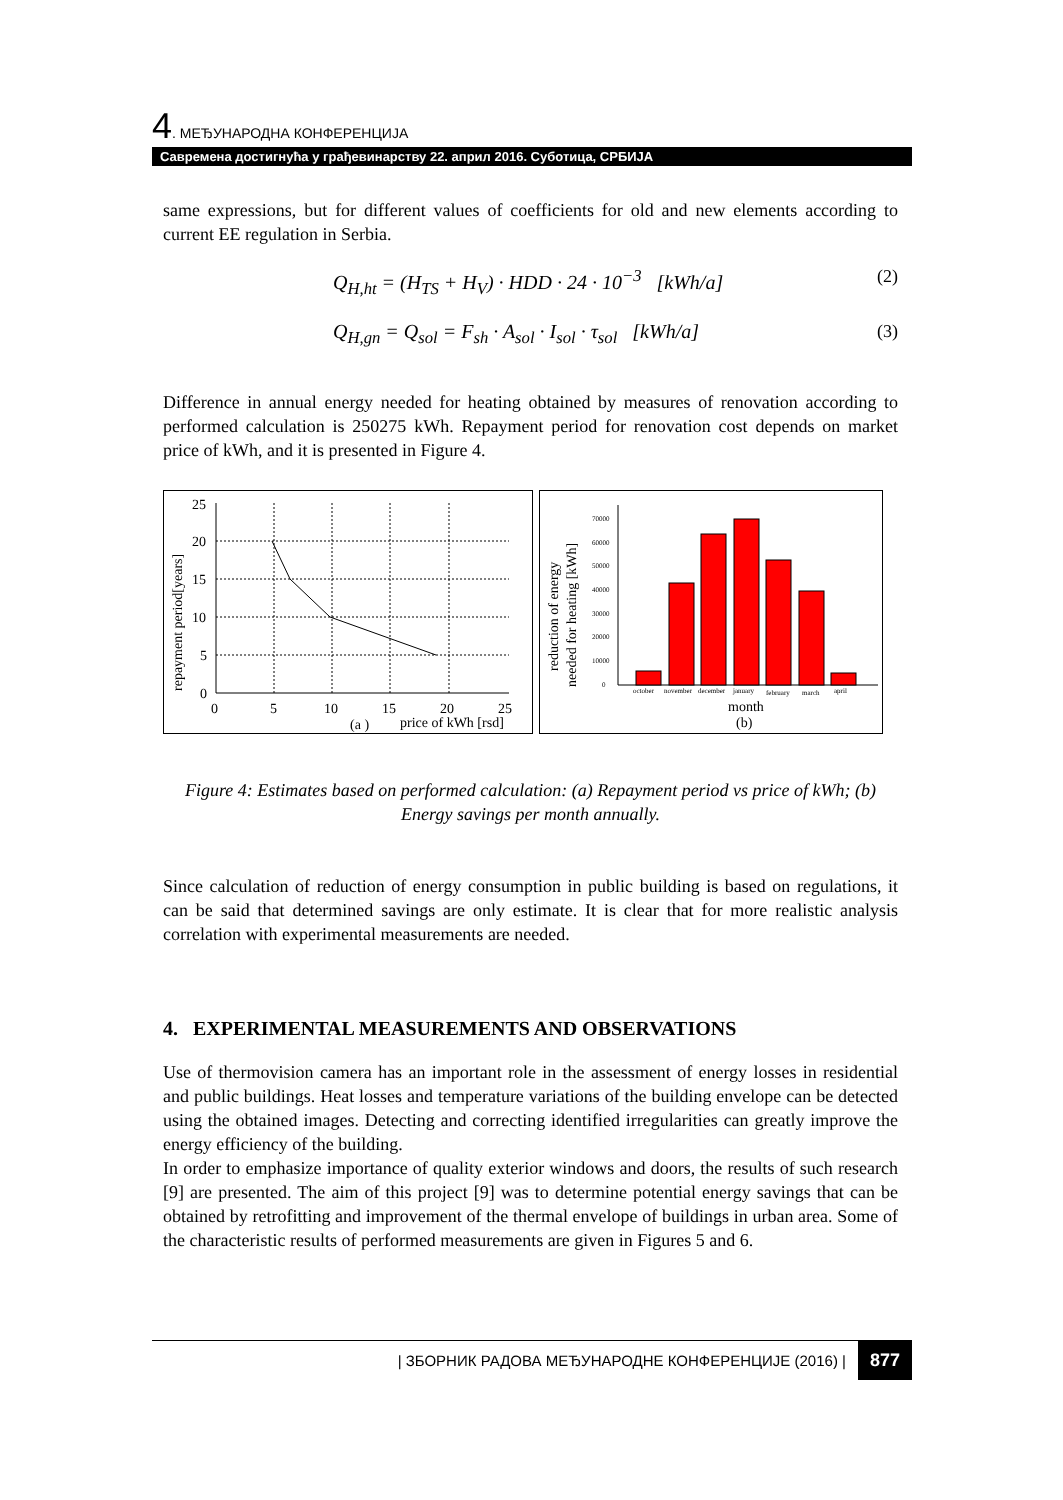4. МЕЂУНАРОДНА КОНФЕРЕНЦИЈА
Савремена достигнућа у грађевинарству 22. април 2016. Суботица, СРБИЈА
same expressions, but for different values of coefficients for old and new elements according to current EE regulation in Serbia.
Q<sub>H,ht</sub> = (H<sub>TS</sub> + H<sub>V</sub>) · HDD · 24 · 10<sup>−3</sup> [kWh/a] (2)
Q<sub>H,gn</sub> = Q<sub>sol</sub> = F<sub>sh</sub> · A<sub>sol</sub> · I<sub>sol</sub> · τ<sub>sol</sub> [kWh/a] (3)
Difference in annual energy needed for heating obtained by measures of renovation according to performed calculation is 250275 kWh. Repayment period for renovation cost depends on market price of kWh, and it is presented in Figure 4.
repayment period[years]
25
20
15
10
5
0
0
5
10
15
20
25
(a )
price of kWh [rsd]
reduction of energy
needed for heating [kWh]
70000
60000
50000
40000
30000
20000
10000
0
october
november
december
january
february
march
april
month
(b)
Figure 4: Estimates based on performed calculation: (a) Repayment period vs price of kWh; (b) Energy savings per month annually.
Since calculation of reduction of energy consumption in public building is based on regulations, it can be said that determined savings are only estimate. It is clear that for more realistic analysis correlation with experimental measurements are needed.
4. EXPERIMENTAL MEASUREMENTS AND OBSERVATIONS
Use of thermovision camera has an important role in the assessment of energy losses in residential and public buildings. Heat losses and temperature variations of the building envelope can be detected using the obtained images. Detecting and correcting identified irregularities can greatly improve the energy efficiency of the building.
In order to emphasize importance of quality exterior windows and doors, the results of such research [9] are presented. The aim of this project [9] was to determine potential energy savings that can be obtained by retrofitting and improvement of the thermal envelope of buildings in urban area. Some of the characteristic results of performed measurements are given in Figures 5 and 6.
| ЗБОРНИК РАДОВА МЕЂУНАРОДНЕ КОНФЕРЕНЦИЈЕ (2016) | 877